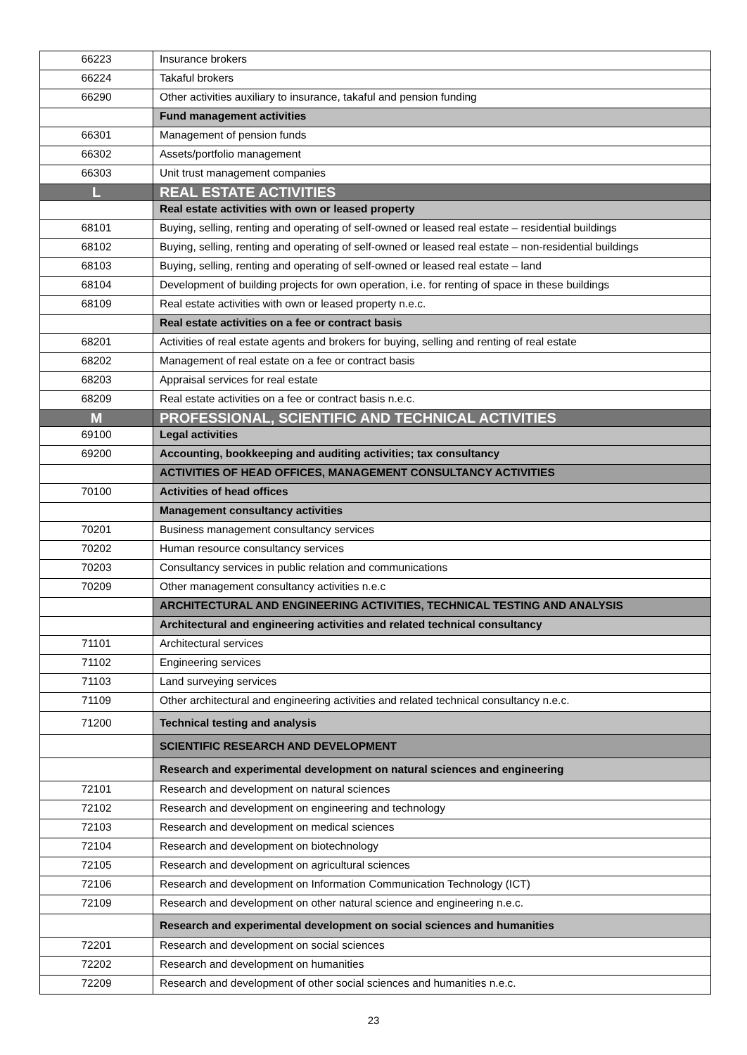| 66223 | Insurance brokers |
| 66224 | Takaful brokers |
| 66290 | Other activities auxiliary to insurance, takaful and pension funding |
| | Fund management activities |
| 66301 | Management of pension funds |
| 66302 | Assets/portfolio management |
| 66303 | Unit trust management companies |
| L | REAL ESTATE ACTIVITIES |
| | Real estate activities with own or leased property |
| 68101 | Buying, selling, renting and operating of self-owned or leased real estate – residential buildings |
| 68102 | Buying, selling, renting and operating of self-owned or leased real estate – non-residential buildings |
| 68103 | Buying, selling, renting and operating of self-owned or leased real estate – land |
| 68104 | Development of building projects for own operation, i.e. for renting of space in these buildings |
| 68109 | Real estate activities with own or leased property n.e.c. |
| | Real estate activities on a fee or contract basis |
| 68201 | Activities of real estate agents and brokers for buying, selling and renting of real estate |
| 68202 | Management of real estate on a fee or contract basis |
| 68203 | Appraisal services for real estate |
| 68209 | Real estate activities on a fee or contract basis n.e.c. |
| M | PROFESSIONAL, SCIENTIFIC AND TECHNICAL ACTIVITIES |
| 69100 | Legal activities |
| 69200 | Accounting, bookkeeping and auditing activities; tax consultancy |
| | ACTIVITIES OF HEAD OFFICES, MANAGEMENT CONSULTANCY ACTIVITIES |
| 70100 | Activities of head offices |
| | Management consultancy activities |
| 70201 | Business management consultancy services |
| 70202 | Human resource consultancy services |
| 70203 | Consultancy services in public relation and communications |
| 70209 | Other management consultancy activities n.e.c |
| | ARCHITECTURAL AND ENGINEERING ACTIVITIES, TECHNICAL TESTING AND ANALYSIS |
| | Architectural and engineering activities and related technical consultancy |
| 71101 | Architectural services |
| 71102 | Engineering services |
| 71103 | Land surveying services |
| 71109 | Other architectural and engineering activities and related technical consultancy n.e.c. |
| 71200 | Technical testing and analysis |
| | SCIENTIFIC RESEARCH AND DEVELOPMENT |
| | Research and experimental development on natural sciences and engineering |
| 72101 | Research and development on natural sciences |
| 72102 | Research and development on engineering and technology |
| 72103 | Research and development on medical sciences |
| 72104 | Research and development on biotechnology |
| 72105 | Research and development on agricultural sciences |
| 72106 | Research and development on Information Communication Technology (ICT) |
| 72109 | Research and development on other natural science and engineering n.e.c. |
| | Research and experimental development on social sciences and humanities |
| 72201 | Research and development on social sciences |
| 72202 | Research and development on humanities |
| 72209 | Research and development of other social sciences and humanities n.e.c. |
23